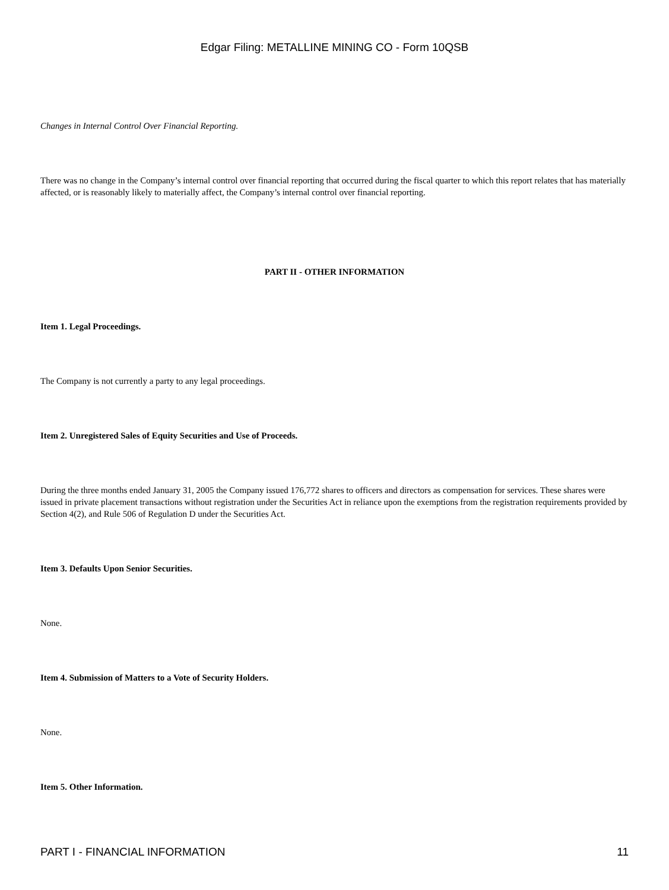Edgar Filing: METALLINE MINING CO - Form 10QSB
Changes in Internal Control Over Financial Reporting.
There was no change in the Company’s internal control over financial reporting that occurred during the fiscal quarter to which this report relates that has materially affected, or is reasonably likely to materially affect, the Company’s internal control over financial reporting.
PART II - OTHER INFORMATION
Item 1. Legal Proceedings.
The Company is not currently a party to any legal proceedings.
Item 2. Unregistered Sales of Equity Securities and Use of Proceeds.
During the three months ended January 31, 2005 the Company issued 176,772 shares to officers and directors as compensation for services. These shares were issued in private placement transactions without registration under the Securities Act in reliance upon the exemptions from the registration requirements provided by Section 4(2), and Rule 506 of Regulation D under the Securities Act.
Item 3. Defaults Upon Senior Securities.
None.
Item 4. Submission of Matters to a Vote of Security Holders.
None.
Item 5. Other Information.
PART I - FINANCIAL INFORMATION 11